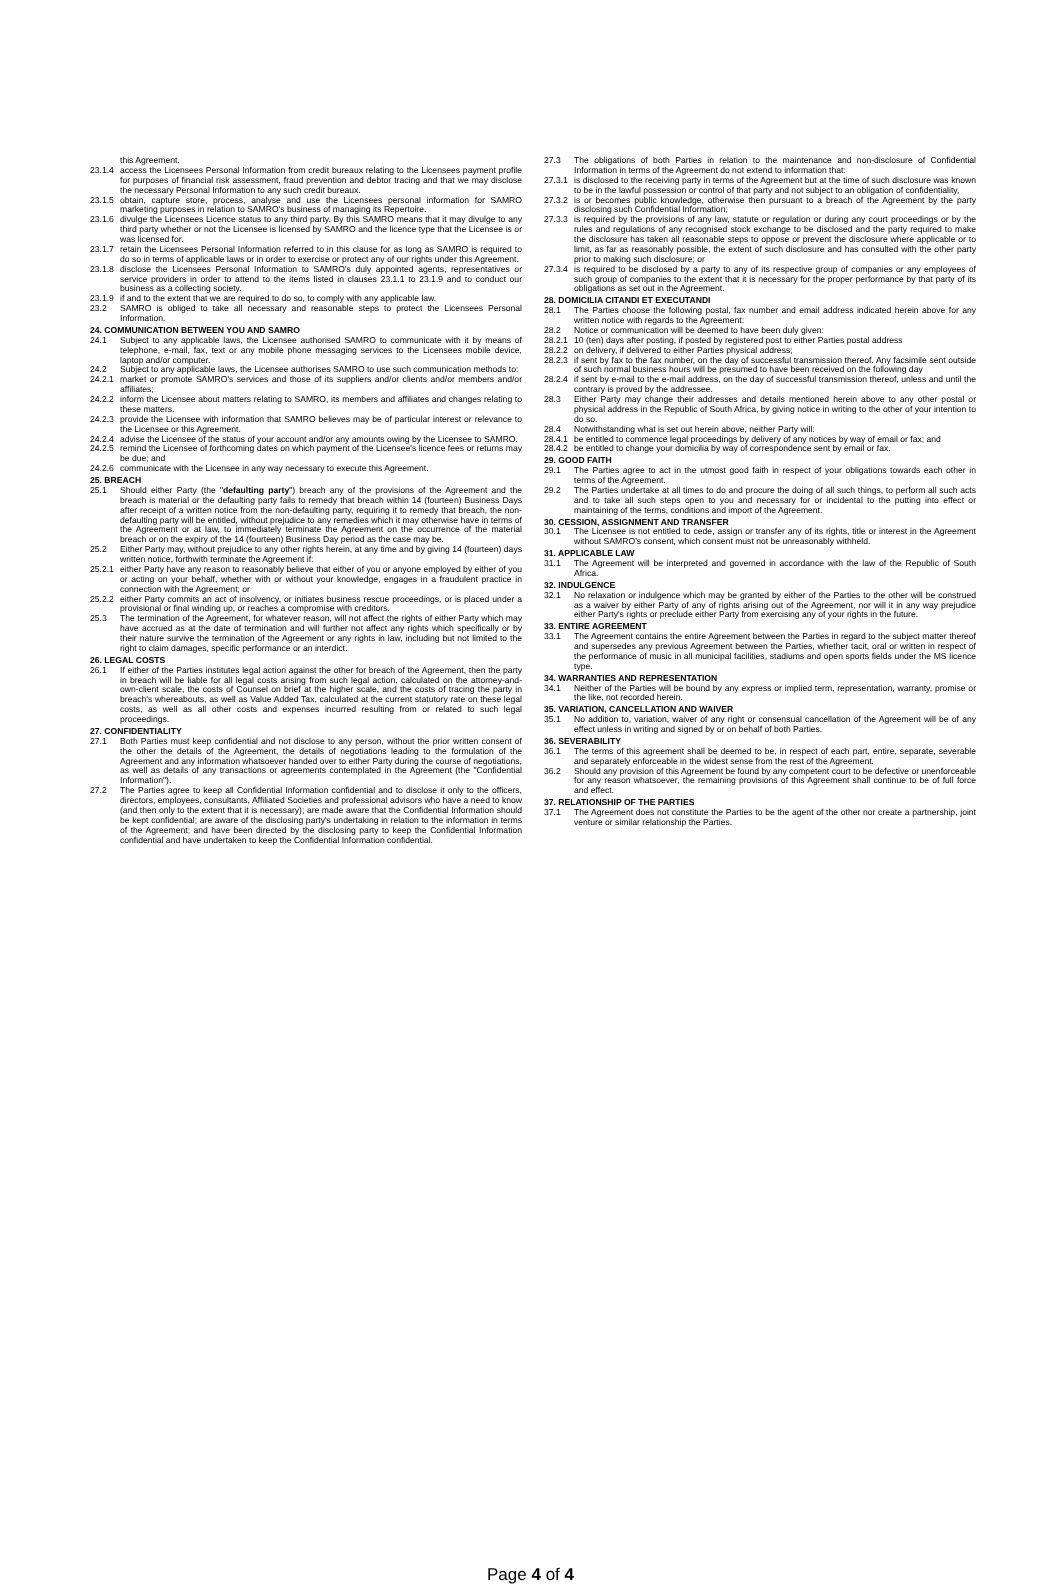this Agreement.
23.1.4 access the Licensees Personal Information from credit bureaux relating to the Licensees payment profile for purposes of financial risk assessment, fraud prevention and debtor tracing and that we may disclose the necessary Personal Information to any such credit bureaux.
23.1.5 obtain, capture store, process, analyse and use the Licensees personal information for SAMRO marketing purposes in relation to SAMRO's business of managing its Repertoire.
23.1.6 divulge the Licensees Licence status to any third party. By this SAMRO means that it may divulge to any third party whether or not the Licensee is licensed by SAMRO and the licence type that the Licensee is or was licensed for.
23.1.7 retain the Licensees Personal Information referred to in this clause for as long as SAMRO is required to do so in terms of applicable laws or in order to exercise or protect any of our rights under this Agreement.
23.1.8 disclose the Licensees Personal Information to SAMRO's duly appointed agents, representatives or service providers in order to attend to the items listed in clauses 23.1.1 to 23.1.9 and to conduct our business as a collecting society.
23.1.9 if and to the extent that we are required to do so, to comply with any applicable law.
23.2 SAMRO is obliged to take all necessary and reasonable steps to protect the Licensees Personal Information.
24. COMMUNICATION BETWEEN YOU AND SAMRO
24.1 Subject to any applicable laws, the Licensee authorised SAMRO to communicate with it by means of telephone, e-mail, fax, text or any mobile phone messaging services to the Licensees mobile device, laptop and/or computer.
24.2 Subject to any applicable laws, the Licensee authorises SAMRO to use such communication methods to:
24.2.1 market or promote SAMRO's services and those of its suppliers and/or clients and/or members and/or affiliates;
24.2.2 inform the Licensee about matters relating to SAMRO, its members and affiliates and changes relating to these matters.
24.2.3 provide the Licensee with information that SAMRO believes may be of particular interest or relevance to the Licensee or this Agreement.
24.2.4 advise the Licensee of the status of your account and/or any amounts owing by the Licensee to SAMRO.
24.2.5 remind the Licensee of forthcoming dates on which payment of the Licensee's licence fees or returns may be due; and
24.2.6 communicate with the Licensee in any way necessary to execute this Agreement.
25. BREACH
25.1 Should either Party (the "defaulting party") breach any of the provisions of the Agreement and the breach is material or the defaulting party fails to remedy that breach within 14 (fourteen) Business Days after receipt of a written notice from the non-defaulting party, requiring it to remedy that breach, the non-defaulting party will be entitled, without prejudice to any remedies which it may otherwise have in terms of the Agreement or at law, to immediately terminate the Agreement on the occurrence of the material breach or on the expiry of the 14 (fourteen) Business Day period as the case may be.
25.2 Either Party may, without prejudice to any other rights herein, at any time and by giving 14 (fourteen) days written notice, forthwith terminate the Agreement if:
25.2.1 either Party have any reason to reasonably believe that either of you or anyone employed by either of you or acting on your behalf, whether with or without your knowledge, engages in a fraudulent practice in connection with the Agreement; or
25.2.2 either Party commits an act of insolvency, or initiates business rescue proceedings, or is placed under a provisional or final winding up, or reaches a compromise with creditors.
25.3 The termination of the Agreement, for whatever reason, will not affect the rights of either Party which may have accrued as at the date of termination and will further not affect any rights which specifically or by their nature survive the termination of the Agreement or any rights in law, including but not limited to the right to claim damages, specific performance or an interdict.
26. LEGAL COSTS
26.1 If either of the Parties institutes legal action against the other for breach of the Agreement, then the party in breach will be liable for all legal costs arising from such legal action, calculated on the attorney-and-own-client scale, the costs of Counsel on brief at the higher scale, and the costs of tracing the party in breach's whereabouts, as well as Value Added Tax, calculated at the current statutory rate on these legal costs, as well as all other costs and expenses incurred resulting from or related to such legal proceedings.
27. CONFIDENTIALITY
27.1 Both Parties must keep confidential and not disclose to any person, without the prior written consent of the other the details of the Agreement, the details of negotiations leading to the formulation of the Agreement and any information whatsoever handed over to either Party during the course of negotiations, as well as details of any transactions or agreements contemplated in the Agreement (the "Confidential Information").
27.2 The Parties agree to keep all Confidential Information confidential and to disclose it only to the officers, directors, employees, consultants, Affiliated Societies and professional advisors who have a need to know (and then only to the extent that it is necessary); are made aware that the Confidential Information should be kept confidential; are aware of the disclosing party's undertaking in relation to the information in terms of the Agreement; and have been directed by the disclosing party to keep the Confidential Information confidential and have undertaken to keep the Confidential Information confidential.
27.3 The obligations of both Parties in relation to the maintenance and non-disclosure of Confidential Information in terms of the Agreement do not extend to information that:
27.3.1 is disclosed to the receiving party in terms of the Agreement but at the time of such disclosure was known to be in the lawful possession or control of that party and not subject to an obligation of confidentiality,
27.3.2 is or becomes public knowledge, otherwise then pursuant to a breach of the Agreement by the party disclosing such Confidential Information;
27.3.3 is required by the provisions of any law, statute or regulation or during any court proceedings or by the rules and regulations of any recognised stock exchange to be disclosed and the party required to make the disclosure has taken all reasonable steps to oppose or prevent the disclosure where applicable or to limit, as far as reasonably possible, the extent of such disclosure and has consulted with the other party prior to making such disclosure; or
27.3.4 is required to be disclosed by a party to any of its respective group of companies or any employees of such group of companies to the extent that it is necessary for the proper performance by that party of its obligations as set out in the Agreement.
28. DOMICILIA CITANDI ET EXECUTANDI
28.1 The Parties choose the following postal, fax number and email address indicated herein above for any written notice with regards to the Agreement:
28.2 Notice or communication will be deemed to have been duly given:
28.2.1 10 (ten) days after posting, if posted by registered post to either Parties postal address
28.2.2 on delivery, if delivered to either Parties physical address;
28.2.3 if sent by fax to the fax number, on the day of successful transmission thereof. Any facsimile sent outside of such normal business hours will be presumed to have been received on the following day
28.2.4 if sent by e-mail to the e-mail address, on the day of successful transmission thereof, unless and until the contrary is proved by the addressee.
28.3 Either Party may change their addresses and details mentioned herein above to any other postal or physical address in the Republic of South Africa, by giving notice in writing to the other of your intention to do so.
28.4 Notwithstanding what is set out herein above, neither Party will:
28.4.1 be entitled to commence legal proceedings by delivery of any notices by way of email or fax; and
28.4.2 be entitled to change your domicilia by way of correspondence sent by email or fax.
29. GOOD FAITH
29.1 The Parties agree to act in the utmost good faith in respect of your obligations towards each other in terms of the Agreement.
29.2 The Parties undertake at all times to do and procure the doing of all such things, to perform all such acts and to take all such steps open to you and necessary for or incidental to the putting into effect or maintaining of the terms, conditions and import of the Agreement.
30. CESSION, ASSIGNMENT AND TRANSFER
30.1 The Licensee is not entitled to cede, assign or transfer any of its rights, title or interest in the Agreement without SAMRO's consent, which consent must not be unreasonably withheld.
31. APPLICABLE LAW
31.1 The Agreement will be interpreted and governed in accordance with the law of the Republic of South Africa.
32. INDULGENCE
32.1 No relaxation or indulgence which may be granted by either of the Parties to the other will be construed as a waiver by either Party of any of rights arising out of the Agreement, nor will it in any way prejudice either Party's rights or preclude either Party from exercising any of your rights in the future.
33. ENTIRE AGREEMENT
33.1 The Agreement contains the entire Agreement between the Parties in regard to the subject matter thereof and supersedes any previous Agreement between the Parties, whether tacit, oral or written in respect of the performance of music in all municipal facilities, stadiums and open sports fields under the MS licence type.
34. WARRANTIES AND REPRESENTATION
34.1 Neither of the Parties will be bound by any express or implied term, representation, warranty, promise or the like, not recorded herein.
35. VARIATION, CANCELLATION AND WAIVER
35.1 No addition to, variation, waiver of any right or consensual cancellation of the Agreement will be of any effect unless in writing and signed by or on behalf of both Parties.
36. SEVERABILITY
36.1 The terms of this agreement shall be deemed to be, in respect of each part, entire, separate, severable and separately enforceable in the widest sense from the rest of the Agreement.
36.2 Should any provision of this Agreement be found by any competent court to be defective or unenforceable for any reason whatsoever, the remaining provisions of this Agreement shall continue to be of full force and effect.
37. RELATIONSHIP OF THE PARTIES
37.1 The Agreement does not constitute the Parties to be the agent of the other nor create a partnership, joint venture or similar relationship the Parties.
Page 4 of 4